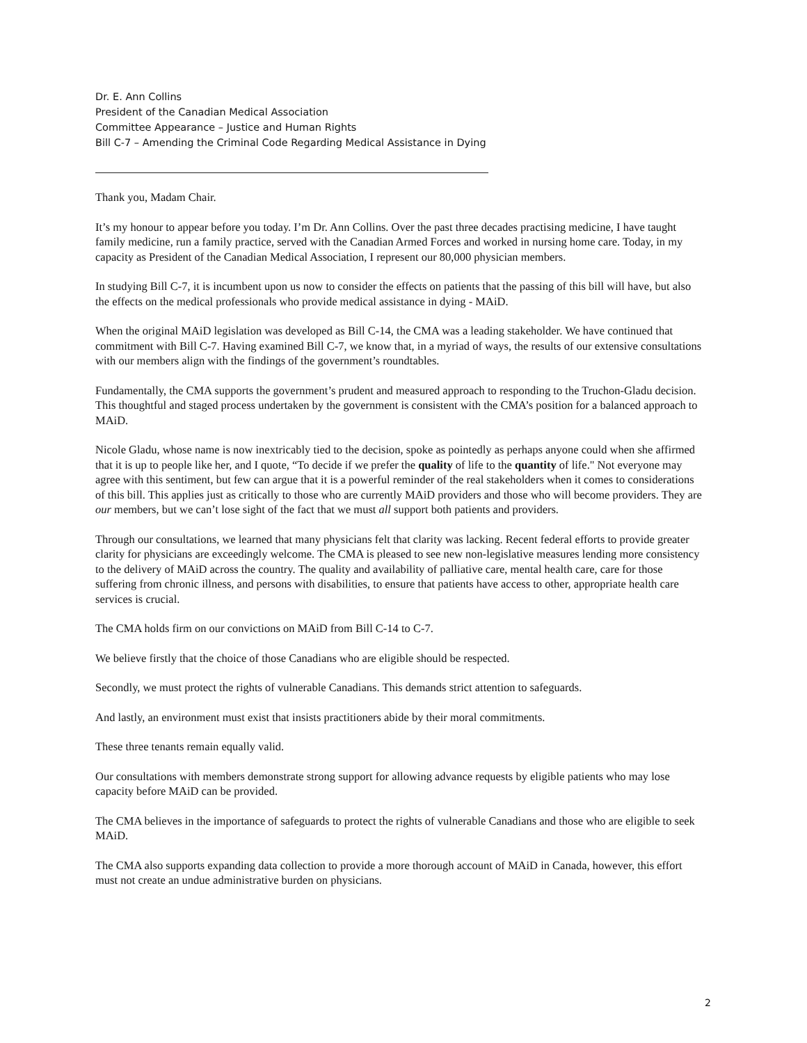Dr. E. Ann Collins
President of the Canadian Medical Association
Committee Appearance – Justice and Human Rights
Bill C-7 – Amending the Criminal Code Regarding Medical Assistance in Dying
Thank you, Madam Chair.
It’s my honour to appear before you today. I’m Dr. Ann Collins. Over the past three decades practising medicine, I have taught family medicine, run a family practice, served with the Canadian Armed Forces and worked in nursing home care. Today, in my capacity as President of the Canadian Medical Association, I represent our 80,000 physician members.
In studying Bill C-7, it is incumbent upon us now to consider the effects on patients that the passing of this bill will have, but also the effects on the medical professionals who provide medical assistance in dying - MAiD.
When the original MAiD legislation was developed as Bill C-14, the CMA was a leading stakeholder. We have continued that commitment with Bill C-7. Having examined Bill C-7, we know that, in a myriad of ways, the results of our extensive consultations with our members align with the findings of the government’s roundtables.
Fundamentally, the CMA supports the government’s prudent and measured approach to responding to the Truchon-Gladu decision. This thoughtful and staged process undertaken by the government is consistent with the CMA’s position for a balanced approach to MAiD.
Nicole Gladu, whose name is now inextricably tied to the decision, spoke as pointedly as perhaps anyone could when she affirmed that it is up to people like her, and I quote, “To decide if we prefer the quality of life to the quantity of life." Not everyone may agree with this sentiment, but few can argue that it is a powerful reminder of the real stakeholders when it comes to considerations of this bill. This applies just as critically to those who are currently MAiD providers and those who will become providers. They are our members, but we can’t lose sight of the fact that we must all support both patients and providers.
Through our consultations, we learned that many physicians felt that clarity was lacking. Recent federal efforts to provide greater clarity for physicians are exceedingly welcome. The CMA is pleased to see new non-legislative measures lending more consistency to the delivery of MAiD across the country. The quality and availability of palliative care, mental health care, care for those suffering from chronic illness, and persons with disabilities, to ensure that patients have access to other, appropriate health care services is crucial.
The CMA holds firm on our convictions on MAiD from Bill C-14 to C-7.
We believe firstly that the choice of those Canadians who are eligible should be respected.
Secondly, we must protect the rights of vulnerable Canadians. This demands strict attention to safeguards.
And lastly, an environment must exist that insists practitioners abide by their moral commitments.
These three tenants remain equally valid.
Our consultations with members demonstrate strong support for allowing advance requests by eligible patients who may lose capacity before MAiD can be provided.
The CMA believes in the importance of safeguards to protect the rights of vulnerable Canadians and those who are eligible to seek MAiD.
The CMA also supports expanding data collection to provide a more thorough account of MAiD in Canada, however, this effort must not create an undue administrative burden on physicians.
2